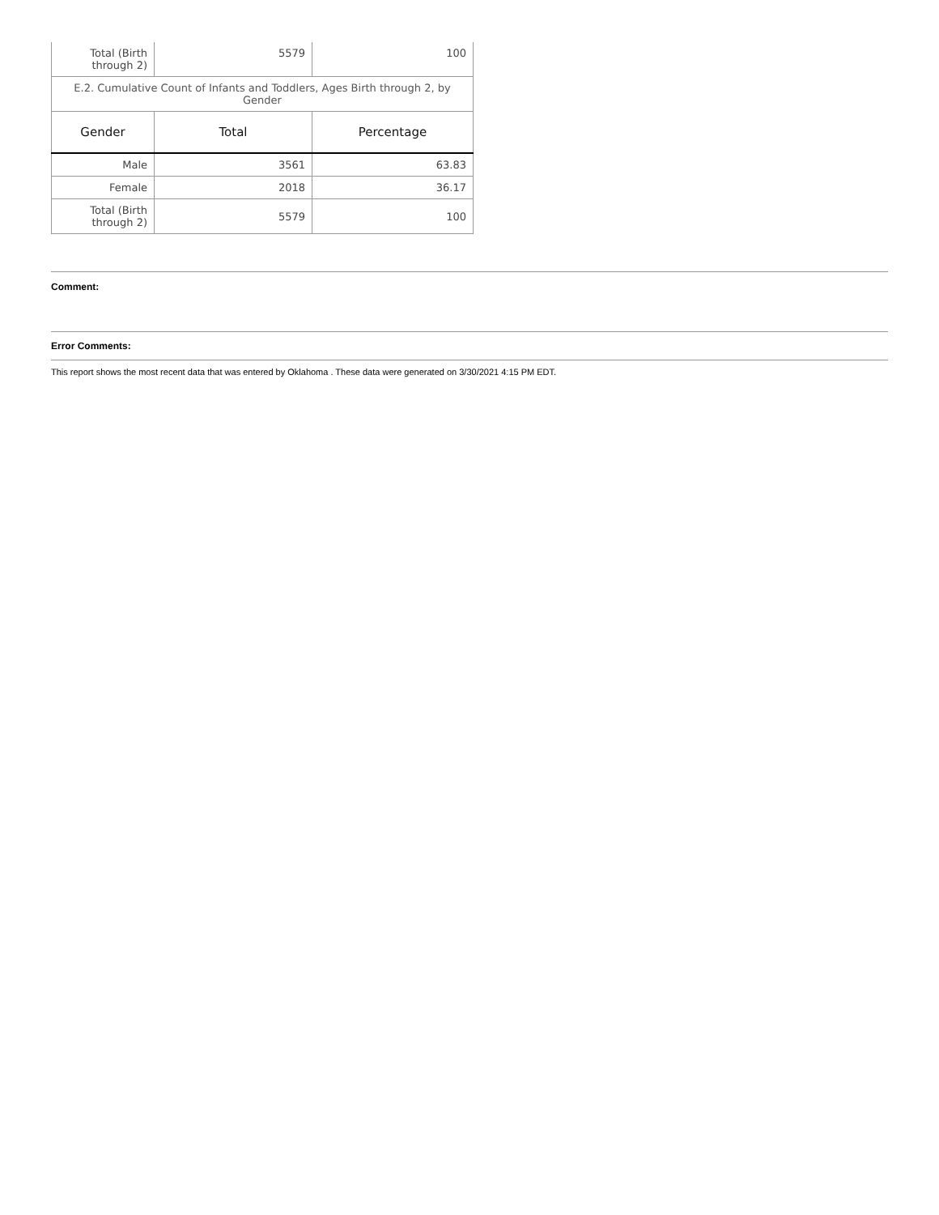| Total (Birth through 2) | 5579 | 100 |
| E.2. Cumulative Count of Infants and Toddlers, Ages Birth through 2, by Gender | | |
| Gender | Total | Percentage |
| Male | 3561 | 63.83 |
| Female | 2018 | 36.17 |
| Total (Birth through 2) | 5579 | 100 |
Comment:
Error Comments:
This report shows the most recent data that was entered by Oklahoma . These data were generated on 3/30/2021 4:15 PM EDT.